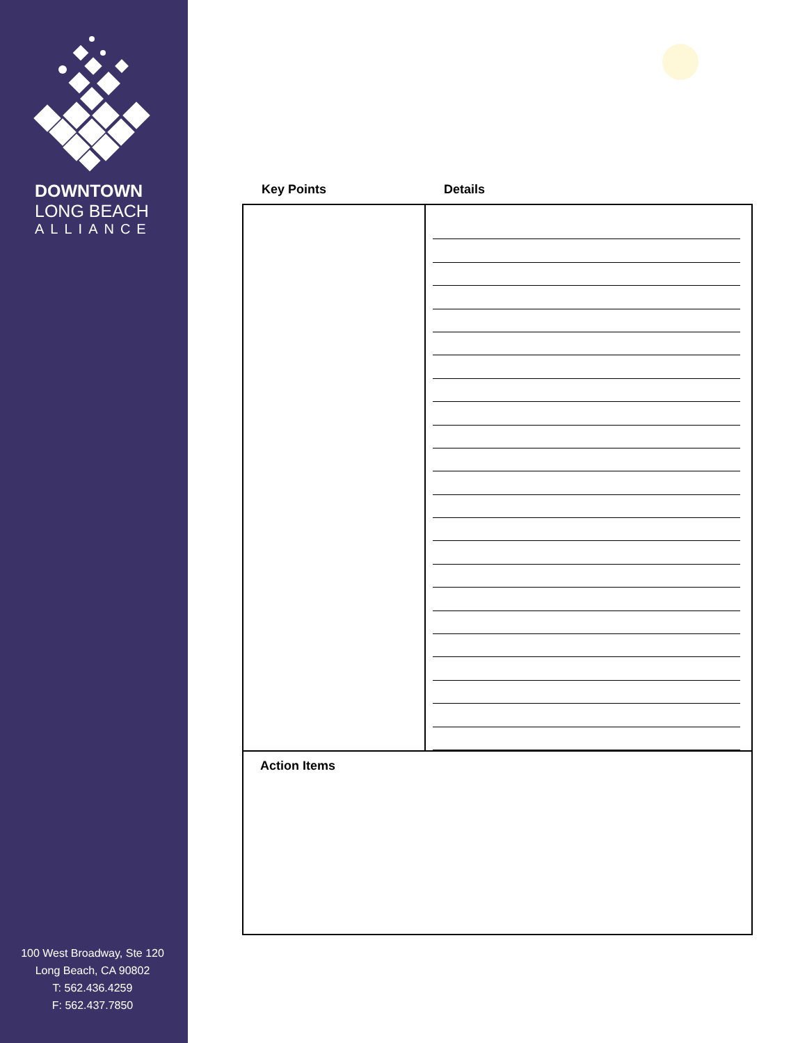DOWNTOWN
LONG BEACH
ALLIANCE
100 West Broadway, Ste 120
Long Beach, CA 90802
T: 562.436.4259
F: 562.437.7850
Key Points Details
| Action Items | |